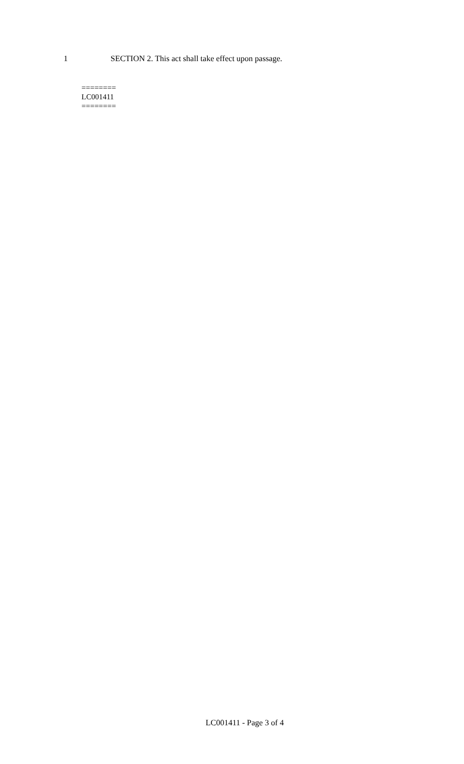1 SECTION 2. This act shall take effect upon passage.
========
LC001411
========
LC001411 - Page 3 of 4